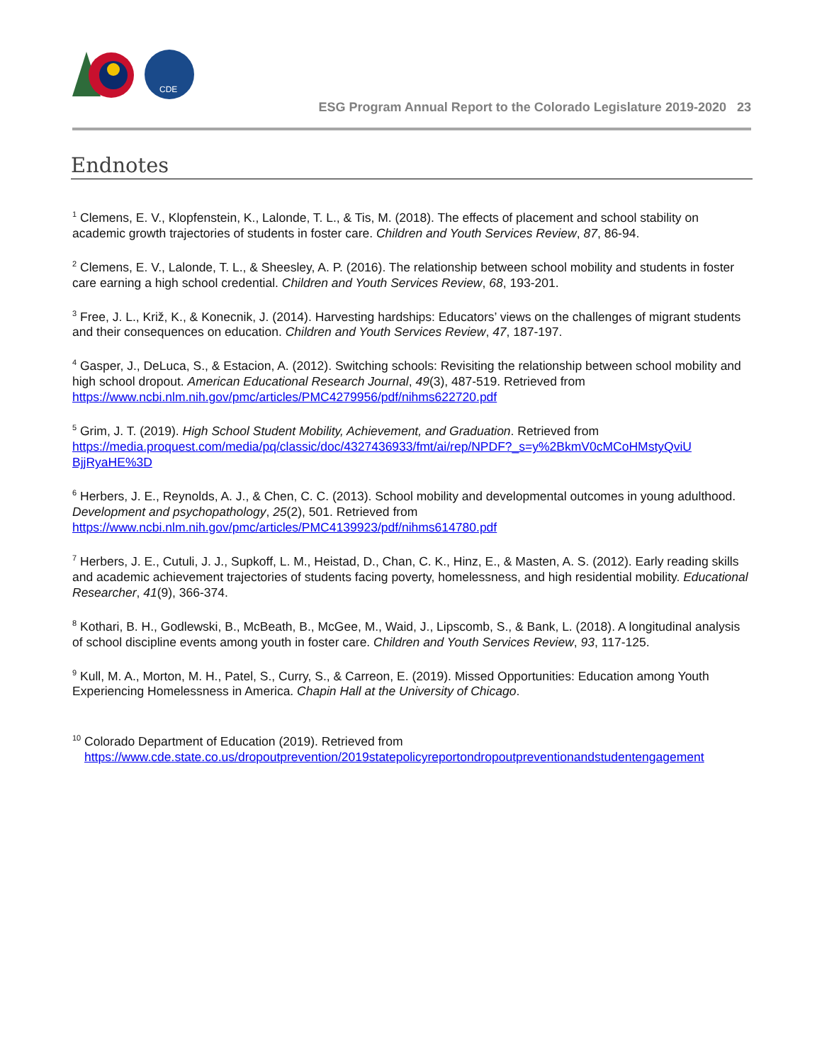CDE
ESG Program Annual Report to the Colorado Legislature 2019-2020 23
Endnotes
<sup>1</sup> Clemens, E. V., Klopfenstein, K., Lalonde, T. L., & Tis, M. (2018). The effects of placement and school stability on academic growth trajectories of students in foster care. Children and Youth Services Review, 87, 86-94.
<sup>2</sup> Clemens, E. V., Lalonde, T. L., & Sheesley, A. P. (2016). The relationship between school mobility and students in foster care earning a high school credential. Children and Youth Services Review, 68, 193-201.
<sup>3</sup> Free, J. L., Križ, K., & Konecnik, J. (2014). Harvesting hardships: Educators’ views on the challenges of migrant students and their consequences on education. Children and Youth Services Review, 47, 187-197.
<sup>4</sup> Gasper, J., DeLuca, S., & Estacion, A. (2012). Switching schools: Revisiting the relationship between school mobility and high school dropout. American Educational Research Journal, 49(3), 487-519. Retrieved from https://www.ncbi.nlm.nih.gov/pmc/articles/PMC4279956/pdf/nihms622720.pdf
<sup>5</sup> Grim, J. T. (2019). High School Student Mobility, Achievement, and Graduation. Retrieved from https://media.proquest.com/media/pq/classic/doc/4327436933/fmt/ai/rep/NPDF?_s=y%2BkmV0cMCoHMstyQviU BjjRyaHE%3D
<sup>6</sup> Herbers, J. E., Reynolds, A. J., & Chen, C. C. (2013). School mobility and developmental outcomes in young adulthood. Development and psychopathology, 25(2), 501. Retrieved from https://www.ncbi.nlm.nih.gov/pmc/articles/PMC4139923/pdf/nihms614780.pdf
<sup>7</sup> Herbers, J. E., Cutuli, J. J., Supkoff, L. M., Heistad, D., Chan, C. K., Hinz, E., & Masten, A. S. (2012). Early reading skills and academic achievement trajectories of students facing poverty, homelessness, and high residential mobility. Educational Researcher, 41(9), 366-374.
<sup>8</sup> Kothari, B. H., Godlewski, B., McBeath, B., McGee, M., Waid, J., Lipscomb, S., & Bank, L. (2018). A longitudinal analysis of school discipline events among youth in foster care. Children and Youth Services Review, 93, 117-125.
<sup>9</sup> Kull, M. A., Morton, M. H., Patel, S., Curry, S., & Carreon, E. (2019). Missed Opportunities: Education among Youth Experiencing Homelessness in America. Chapin Hall at the University of Chicago.
<sup>10</sup> Colorado Department of Education (2019). Retrieved from
https://www.cde.state.co.us/dropoutprevention/2019statepolicyreportondropoutpreventionandstudentengagement